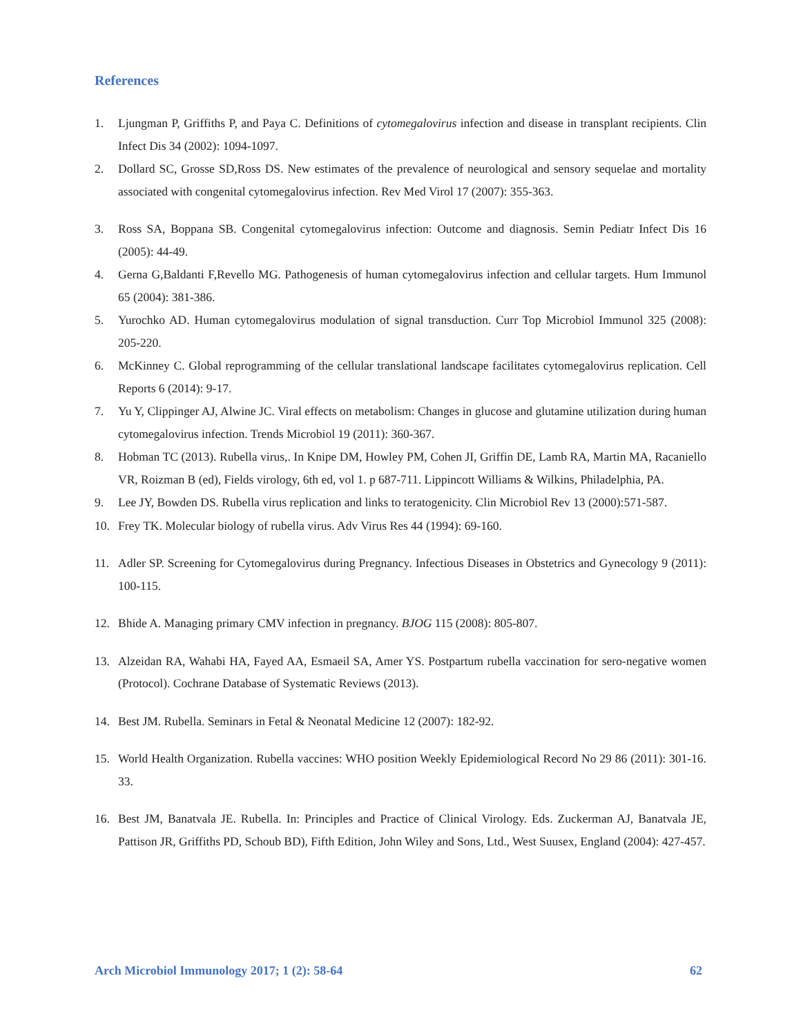References
1. Ljungman P, Griffiths P, and Paya C. Definitions of cytomegalovirus infection and disease in transplant recipients. Clin Infect Dis 34 (2002): 1094-1097.
2. Dollard SC, Grosse SD,Ross DS. New estimates of the prevalence of neurological and sensory sequelae and mortality associated with congenital cytomegalovirus infection. Rev Med Virol 17 (2007): 355-363.
3. Ross SA, Boppana SB. Congenital cytomegalovirus infection: Outcome and diagnosis. Semin Pediatr Infect Dis 16 (2005): 44-49.
4. Gerna G,Baldanti F,Revello MG. Pathogenesis of human cytomegalovirus infection and cellular targets. Hum Immunol 65 (2004): 381-386.
5. Yurochko AD. Human cytomegalovirus modulation of signal transduction. Curr Top Microbiol Immunol 325 (2008): 205-220.
6. McKinney C. Global reprogramming of the cellular translational landscape facilitates cytomegalovirus replication. Cell Reports 6 (2014): 9-17.
7. Yu Y, Clippinger AJ, Alwine JC. Viral effects on metabolism: Changes in glucose and glutamine utilization during human cytomegalovirus infection. Trends Microbiol 19 (2011): 360-367.
8. Hobman TC (2013). Rubella virus,. In Knipe DM, Howley PM, Cohen JI, Griffin DE, Lamb RA, Martin MA, Racaniello VR, Roizman B (ed), Fields virology, 6th ed, vol 1. p 687-711. Lippincott Williams & Wilkins, Philadelphia, PA.
9. Lee JY, Bowden DS. Rubella virus replication and links to teratogenicity. Clin Microbiol Rev 13 (2000):571-587.
10. Frey TK. Molecular biology of rubella virus. Adv Virus Res 44 (1994): 69-160.
11. Adler SP. Screening for Cytomegalovirus during Pregnancy. Infectious Diseases in Obstetrics and Gynecology 9 (2011): 100-115.
12. Bhide A. Managing primary CMV infection in pregnancy. BJOG 115 (2008): 805-807.
13. Alzeidan RA, Wahabi HA, Fayed AA, Esmaeil SA, Amer YS. Postpartum rubella vaccination for sero-negative women (Protocol). Cochrane Database of Systematic Reviews (2013).
14. Best JM. Rubella. Seminars in Fetal & Neonatal Medicine 12 (2007): 182-92.
15. World Health Organization. Rubella vaccines: WHO position Weekly Epidemiological Record No 29 86 (2011): 301-16. 33.
16. Best JM, Banatvala JE. Rubella. In: Principles and Practice of Clinical Virology. Eds. Zuckerman AJ, Banatvala JE, Pattison JR, Griffiths PD, Schoub BD), Fifth Edition, John Wiley and Sons, Ltd., West Suusex, England (2004): 427-457.
Arch Microbiol Immunology 2017; 1 (2): 58-64 62